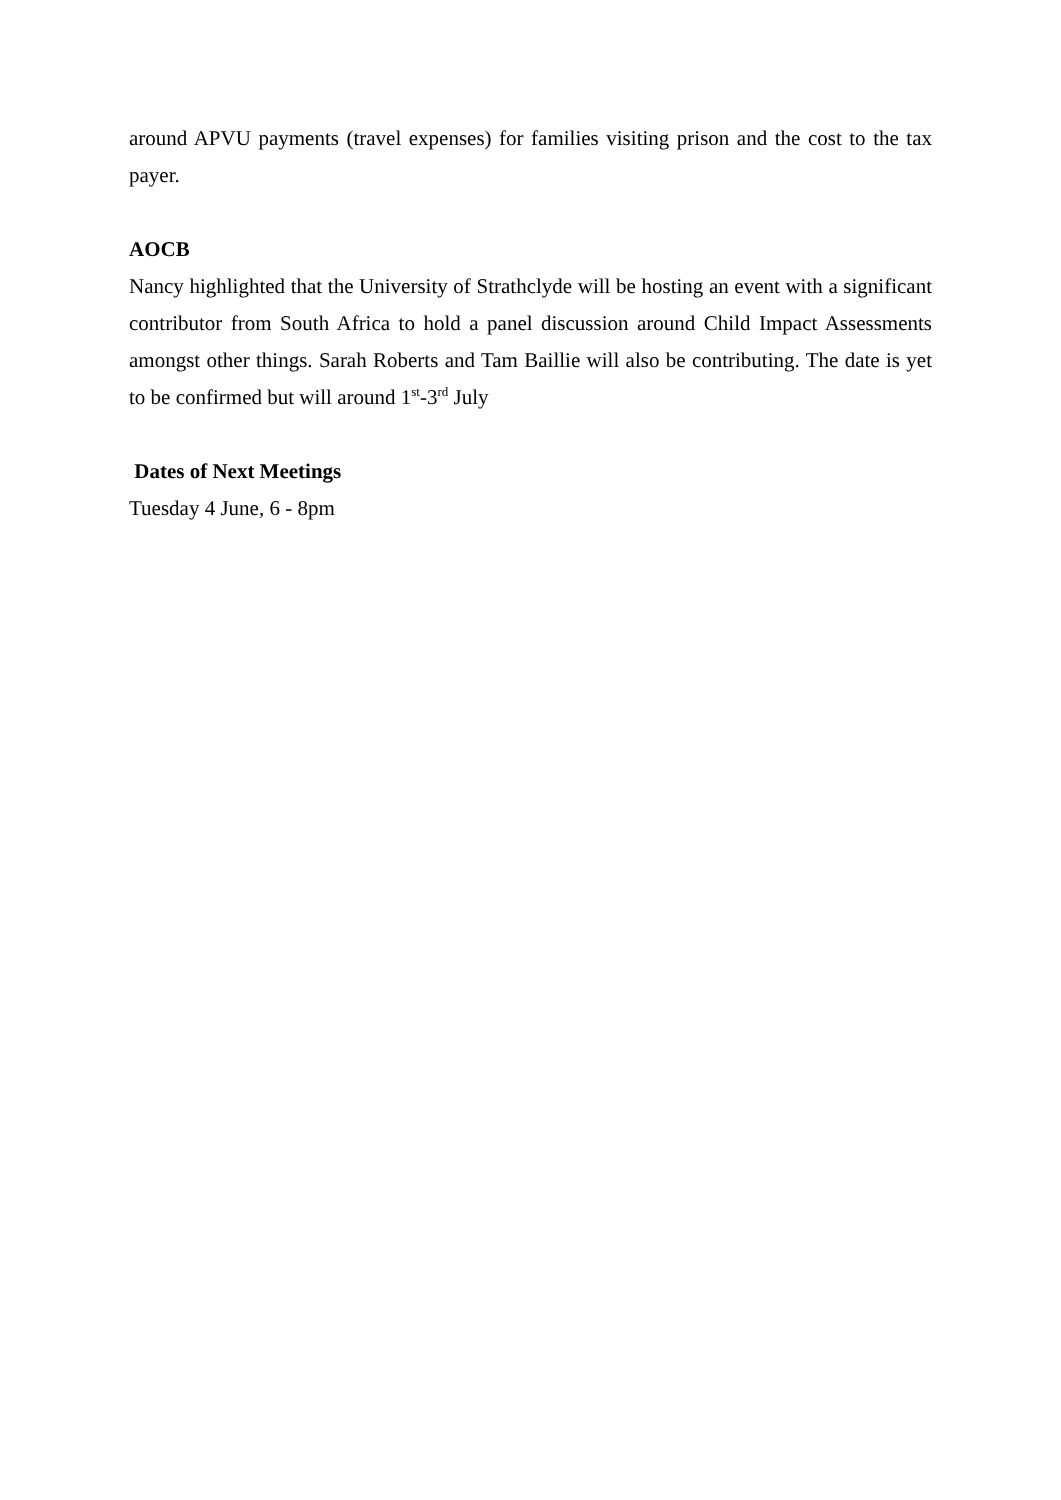around APVU payments (travel expenses) for families visiting prison and the cost to the tax payer.
AOCB
Nancy highlighted that the University of Strathclyde will be hosting an event with a significant contributor from South Africa to hold a panel discussion around Child Impact Assessments amongst other things. Sarah Roberts and Tam Baillie will also be contributing. The date is yet to be confirmed but will around 1<sup>st</sup>-3<sup>rd</sup> July
Dates of Next Meetings
Tuesday 4 June, 6 - 8pm